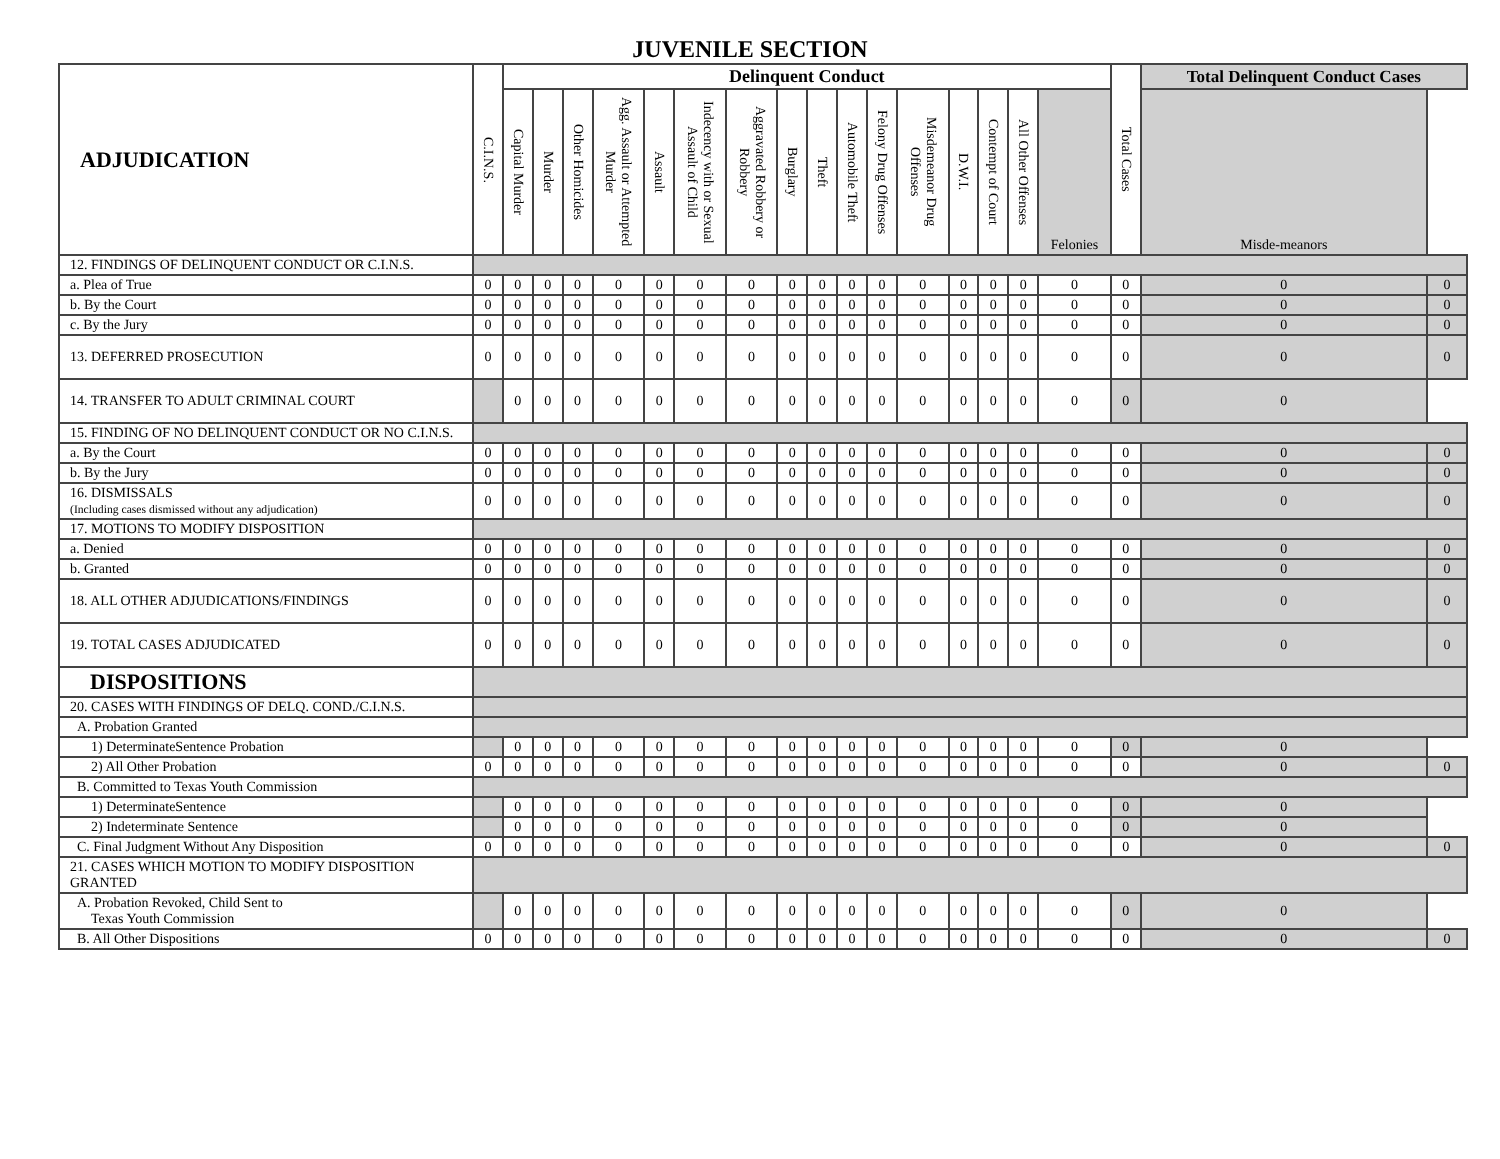JUVENILE SECTION
| ADJUDICATION | C.I.N.S. | Delinquent Conduct | | | | | | | | | | | | | | | | Total Cases | Total Delinquent Conduct Cases | |
| --- | --- | --- | --- | --- | --- | --- | --- | --- | --- | --- | --- | --- | --- | --- | --- | --- | --- | --- | --- | --- |
| | | Capital Murder | Murder | Other Homicides | Agg. Assault or Attempted Murder | Assault | Indecency with or Sexual Assault of Child | Aggravated Robbery or Robbery | Burglary | Theft | Automobile Theft | Felony Drug Offenses | Misdemeanor Drug Offenses | D.W.I. | Contempt of Court | All Other Offenses | Felonies | | Misde-meanors | |
| 12. FINDINGS OF DELINQUENT CONDUCT OR C.I.N.S. | | | | | | | | | | | | | | | | | | | | |
| a. Plea of True | 0 | 0 | 0 | 0 | 0 | 0 | 0 | 0 | 0 | 0 | 0 | 0 | 0 | 0 | 0 | 0 | 0 | 0 | 0 | 0 |
| b. By the Court | 0 | 0 | 0 | 0 | 0 | 0 | 0 | 0 | 0 | 0 | 0 | 0 | 0 | 0 | 0 | 0 | 0 | 0 | 0 | 0 |
| c. By the Jury | 0 | 0 | 0 | 0 | 0 | 0 | 0 | 0 | 0 | 0 | 0 | 0 | 0 | 0 | 0 | 0 | 0 | 0 | 0 | 0 |
| 13. DEFERRED PROSECUTION | 0 | 0 | 0 | 0 | 0 | 0 | 0 | 0 | 0 | 0 | 0 | 0 | 0 | 0 | 0 | 0 | 0 | 0 | 0 | 0 |
| 14. TRANSFER TO ADULT CRIMINAL COURT | | 0 | 0 | 0 | 0 | 0 | 0 | 0 | 0 | 0 | 0 | 0 | 0 | 0 | 0 | 0 | 0 | 0 | 0 | |
| 15. FINDING OF NO DELINQUENT CONDUCT OR NO C.I.N.S. | | | | | | | | | | | | | | | | | | | | |
| a. By the Court | 0 | 0 | 0 | 0 | 0 | 0 | 0 | 0 | 0 | 0 | 0 | 0 | 0 | 0 | 0 | 0 | 0 | 0 | 0 | 0 |
| b. By the Jury | 0 | 0 | 0 | 0 | 0 | 0 | 0 | 0 | 0 | 0 | 0 | 0 | 0 | 0 | 0 | 0 | 0 | 0 | 0 | 0 |
| 16. DISMISSALS (Including cases dismissed without any adjudication) | 0 | 0 | 0 | 0 | 0 | 0 | 0 | 0 | 0 | 0 | 0 | 0 | 0 | 0 | 0 | 0 | 0 | 0 | 0 | 0 |
| 17. MOTIONS TO MODIFY DISPOSITION | | | | | | | | | | | | | | | | | | | | |
| a. Denied | 0 | 0 | 0 | 0 | 0 | 0 | 0 | 0 | 0 | 0 | 0 | 0 | 0 | 0 | 0 | 0 | 0 | 0 | 0 | 0 |
| b. Granted | 0 | 0 | 0 | 0 | 0 | 0 | 0 | 0 | 0 | 0 | 0 | 0 | 0 | 0 | 0 | 0 | 0 | 0 | 0 | 0 |
| 18. ALL OTHER ADJUDICATIONS/FINDINGS | 0 | 0 | 0 | 0 | 0 | 0 | 0 | 0 | 0 | 0 | 0 | 0 | 0 | 0 | 0 | 0 | 0 | 0 | 0 | 0 |
| 19. TOTAL CASES ADJUDICATED | 0 | 0 | 0 | 0 | 0 | 0 | 0 | 0 | 0 | 0 | 0 | 0 | 0 | 0 | 0 | 0 | 0 | 0 | 0 | 0 |
| DISPOSITIONS | | | | | | | | | | | | | | | | | | | | |
| 20. CASES WITH FINDINGS OF DELQ. COND./C.I.N.S. | | | | | | | | | | | | | | | | | | | | |
| A. Probation Granted | | | | | | | | | | | | | | | | | | | | |
| 1) DeterminateSentence Probation | | 0 | 0 | 0 | 0 | 0 | 0 | 0 | 0 | 0 | 0 | 0 | 0 | 0 | 0 | 0 | 0 | 0 | 0 | |
| 2) All Other Probation | 0 | 0 | 0 | 0 | 0 | 0 | 0 | 0 | 0 | 0 | 0 | 0 | 0 | 0 | 0 | 0 | 0 | 0 | 0 | 0 |
| B. Committed to Texas Youth Commission | | | | | | | | | | | | | | | | | | | | |
| 1) DeterminateSentence | | 0 | 0 | 0 | 0 | 0 | 0 | 0 | 0 | 0 | 0 | 0 | 0 | 0 | 0 | 0 | 0 | 0 | 0 | |
| 2) Indeterminate Sentence | | 0 | 0 | 0 | 0 | 0 | 0 | 0 | 0 | 0 | 0 | 0 | 0 | 0 | 0 | 0 | 0 | 0 | 0 | |
| C. Final Judgment Without Any Disposition | 0 | 0 | 0 | 0 | 0 | 0 | 0 | 0 | 0 | 0 | 0 | 0 | 0 | 0 | 0 | 0 | 0 | 0 | 0 | 0 |
| 21. CASES WHICH MOTION TO MODIFY DISPOSITION GRANTED | | | | | | | | | | | | | | | | | | | | |
| A. Probation Revoked, Child Sent to Texas Youth Commission | | 0 | 0 | 0 | 0 | 0 | 0 | 0 | 0 | 0 | 0 | 0 | 0 | 0 | 0 | 0 | 0 | 0 | 0 | |
| B. All Other Dispositions | 0 | 0 | 0 | 0 | 0 | 0 | 0 | 0 | 0 | 0 | 0 | 0 | 0 | 0 | 0 | 0 | 0 | 0 | 0 | 0 |